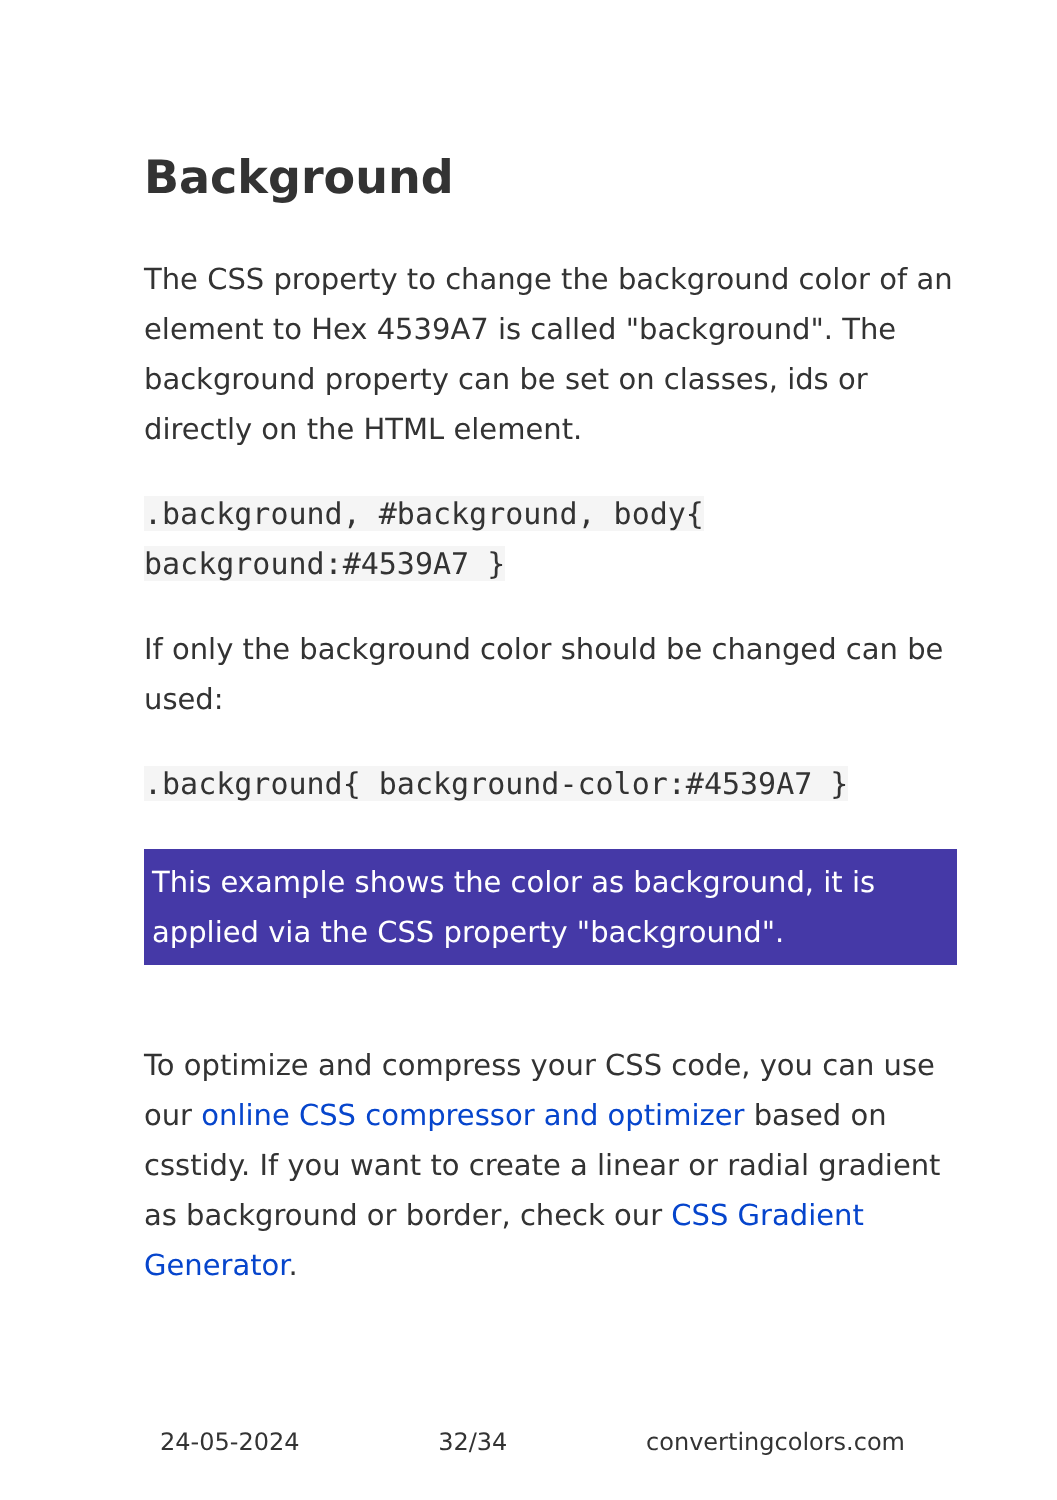Background
The CSS property to change the background color of an element to Hex 4539A7 is called "background". The background property can be set on classes, ids or directly on the HTML element.
.background, #background, body{
background:#4539A7 }
If only the background color should be changed can be used:
.background{ background-color:#4539A7 }
This example shows the color as background, it is applied via the CSS property "background".
To optimize and compress your CSS code, you can use our online CSS compressor and optimizer based on csstidy. If you want to create a linear or radial gradient as background or border, check our CSS Gradient Generator.
24-05-2024 32/34 convertingcolors.com